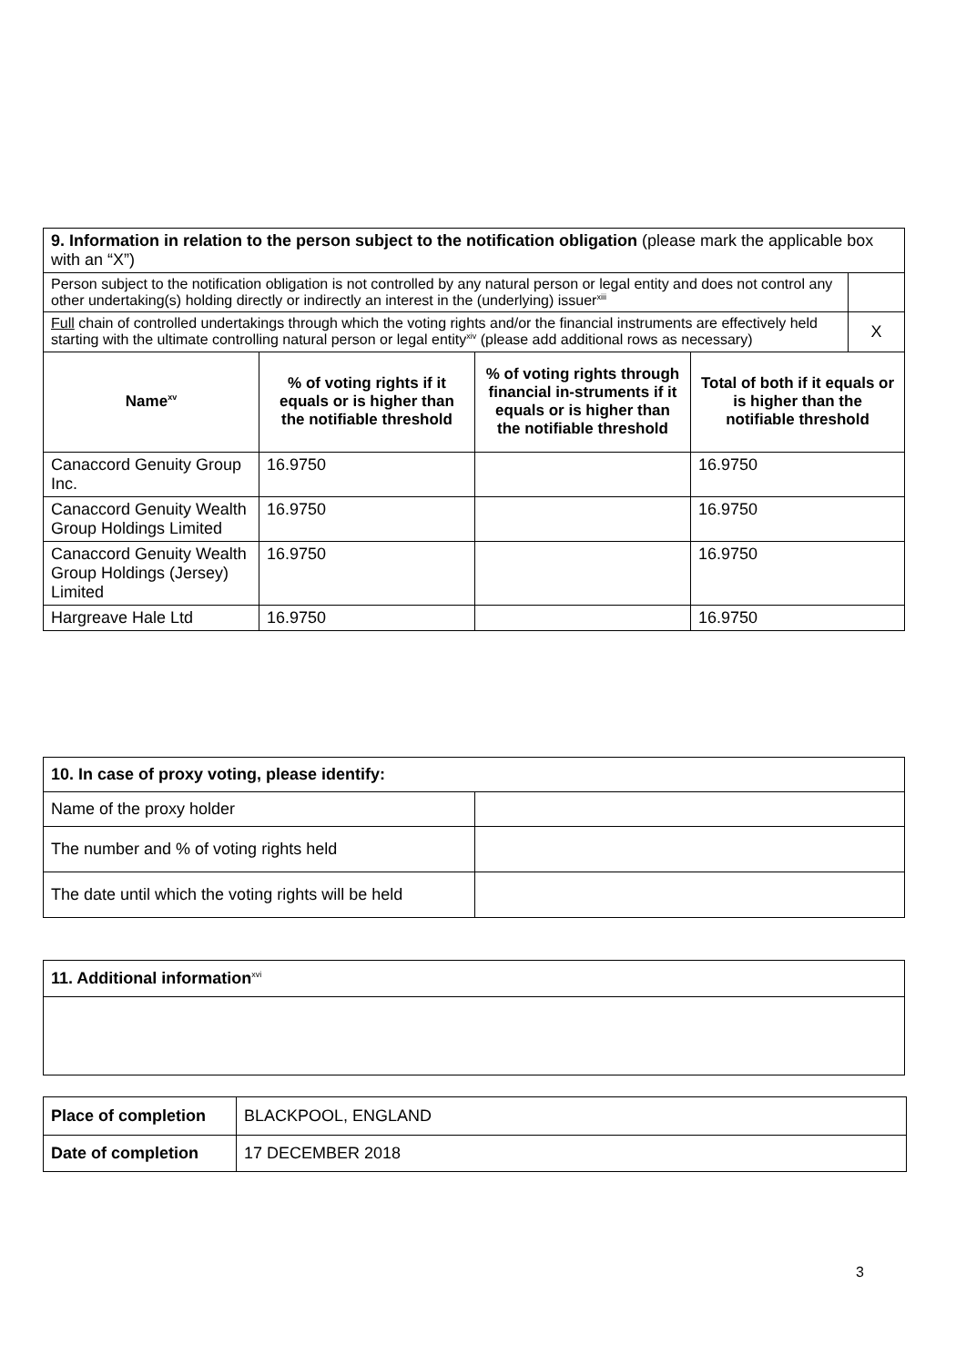| 9. Information in relation to the person subject to the notification obligation (please mark the applicable box with an “X”) | | | | |
| Person subject to the notification obligation is not controlled by any natural person or legal entity and does not control any other undertaking(s) holding directly or indirectly an interest in the (underlying) issuer<sup>xiii</sup> | | | | |
| Full chain of controlled undertakings through which the voting rights and/or the financial instruments are effectively held starting with the ultimate controlling natural person or legal entity<sup>xiv</sup> (please add additional rows as necessary) | | | | X |
| Name<sup>xv</sup> | % of voting rights if it equals or is higher than the notifiable threshold | % of voting rights through financial in-struments if it equals or is higher than the notifiable threshold | Total of both if it equals or is higher than the notifiable threshold | |
| Canaccord Genuity Group Inc. | 16.9750 | | 16.9750 | |
| Canaccord Genuity Wealth Group Holdings Limited | 16.9750 | | 16.9750 | |
| Canaccord Genuity Wealth Group Holdings (Jersey) Limited | 16.9750 | | 16.9750 | |
| Hargreave Hale Ltd | 16.9750 | | 16.9750 | |
| 10. In case of proxy voting, please identify: | |
| Name of the proxy holder | |
| The number and % of voting rights held | |
| The date until which the voting rights will be held | |
| 11. Additional information<sup>xvi</sup> |
| Place of completion | BLACKPOOL, ENGLAND |
| Date of completion | 17 DECEMBER 2018 |
3